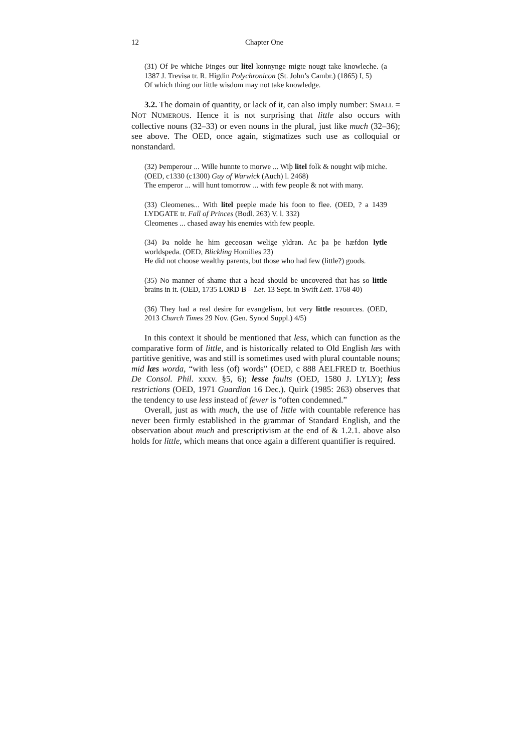12 Chapter One
(31) Of Þe whiche Þinges our litel konnynge migte nougt take knowleche. (a 1387 J. Trevisa tr. R. Higdin Polychronicon (St. John’s Cambr.) (1865) I, 5)
Of which thing our little wisdom may not take knowledge.
3.2. The domain of quantity, or lack of it, can also imply number: SMALL = NOT NUMEROUS. Hence it is not surprising that little also occurs with collective nouns (32–33) or even nouns in the plural, just like much (32–36); see above. The OED, once again, stigmatizes such use as colloquial or nonstandard.
(32) Þemperour ... Wille hunnte to morwe ... Wiþ litel folk & nought wiþ miche. (OED, c1330 (c1300) Guy of Warwick (Auch) l. 2468)
The emperor ... will hunt tomorrow ... with few people & not with many.
(33) Cleomenes... With litel peeple made his foon to flee. (OED, ? a 1439 LYDGATE tr. Fall of Princes (Bodl. 263) V. l. 332)
Cleomenes ... chased away his enemies with few people.
(34) Þa nolde he him geceosan welige yldran. Ac þa þe hæfdon lytle worldspeda. (OED, Blickling Homilies 23)
He did not choose wealthy parents, but those who had few (little?) goods.
(35) No manner of shame that a head should be uncovered that has so little brains in it. (OED, 1735 LORD B – Let. 13 Sept. in Swift Lett. 1768 40)
(36) They had a real desire for evangelism, but very little resources. (OED, 2013 Church Times 29 Nov. (Gen. Synod Suppl.) 4/5)
In this context it should be mentioned that less, which can function as the comparative form of little, and is historically related to Old English læs with partitive genitive, was and still is sometimes used with plural countable nouns; mid læs worda, “with less (of) words” (OED, c 888 AELFRED tr. Boethius De Consol. Phil. xxxv. §5, 6); lesse faults (OED, 1580 J. LYLY); less restrictions (OED, 1971 Guardian 16 Dec.). Quirk (1985: 263) observes that the tendency to use less instead of fewer is “often condemned.”
Overall, just as with much, the use of little with countable reference has never been firmly established in the grammar of Standard English, and the observation about much and prescriptivism at the end of & 1.2.1. above also holds for little, which means that once again a different quantifier is required.